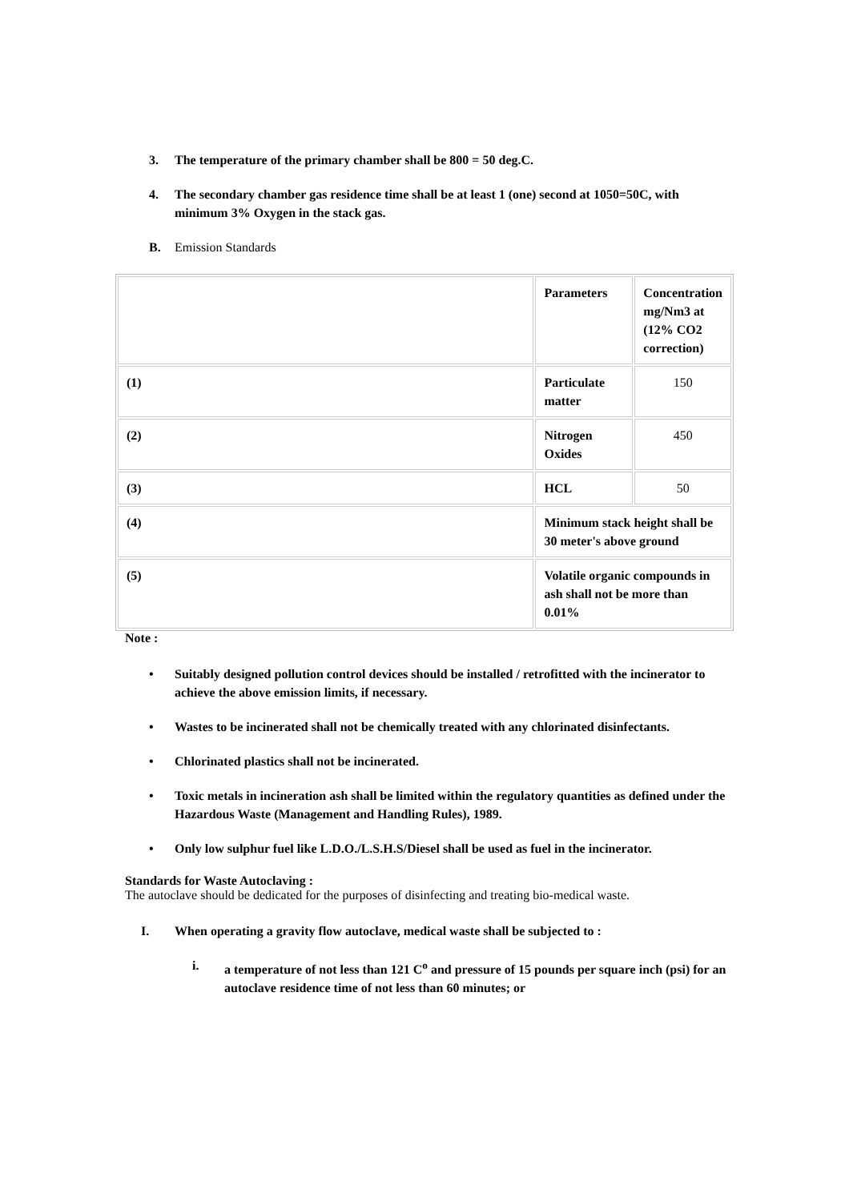3. The temperature of the primary chamber shall be 800 = 50 deg.C.
4. The secondary chamber gas residence time shall be at least 1 (one) second at 1050=50C, with minimum 3% Oxygen in the stack gas.
B. Emission Standards
| | Parameters | Concentration mg/Nm3 at (12% CO2 correction) |
| (1) | Particulate matter | 150 |
| (2) | Nitrogen Oxides | 450 |
| (3) | HCL | 50 |
| (4) | Minimum stack height shall be 30 meter's above ground | |
| (5) | Volatile organic compounds in ash shall not be more than 0.01% | |
Note :
• Suitably designed pollution control devices should be installed / retrofitted with the incinerator to achieve the above emission limits, if necessary.
• Wastes to be incinerated shall not be chemically treated with any chlorinated disinfectants.
• Chlorinated plastics shall not be incinerated.
• Toxic metals in incineration ash shall be limited within the regulatory quantities as defined under the Hazardous Waste (Management and Handling Rules), 1989.
• Only low sulphur fuel like L.D.O./L.S.H.S/Diesel shall be used as fuel in the incinerator.
Standards for Waste Autoclaving :
The autoclave should be dedicated for the purposes of disinfecting and treating bio-medical waste.
I. When operating a gravity flow autoclave, medical waste shall be subjected to :
i. a temperature of not less than 121 C<sup>o</sup> and pressure of 15 pounds per square inch (psi) for an autoclave residence time of not less than 60 minutes; or